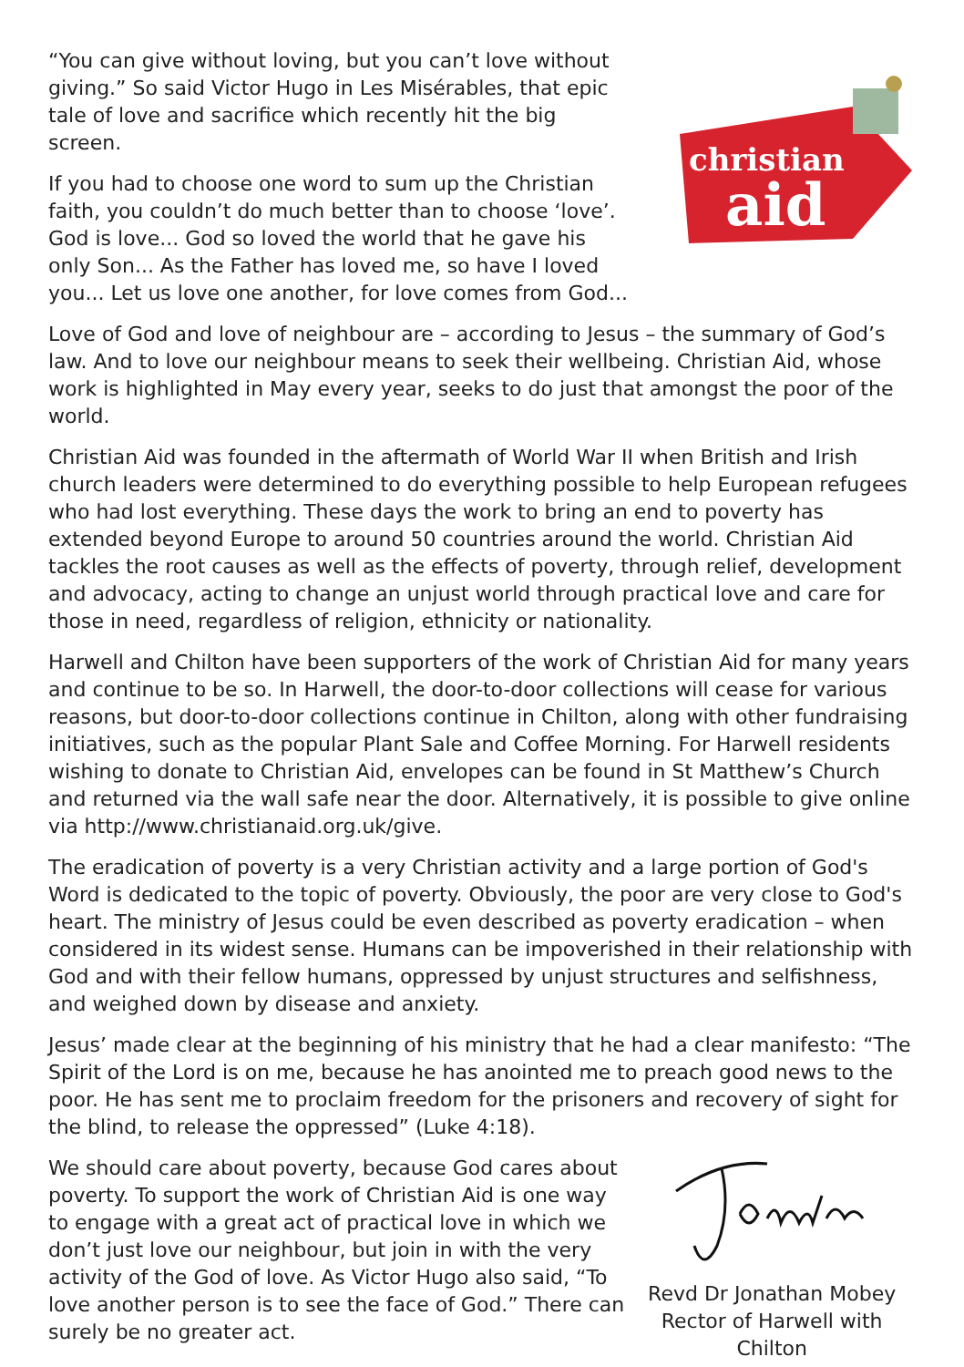“You can give without loving, but you can’t love without giving.” So said Victor Hugo in Les Misérables, that epic tale of love and sacrifice which recently hit the big screen.
If you had to choose one word to sum up the Christian faith, you couldn’t do much better than to choose ‘love’. God is love... God so loved the world that he gave his only Son... As the Father has loved me, so have I loved you... Let us love one another, for love comes from God...
christian
aid
Love of God and love of neighbour are – according to Jesus – the summary of God’s law. And to love our neighbour means to seek their wellbeing. Christian Aid, whose work is highlighted in May every year, seeks to do just that amongst the poor of the world.
Christian Aid was founded in the aftermath of World War II when British and Irish church leaders were determined to do everything possible to help European refugees who had lost everything. These days the work to bring an end to poverty has extended beyond Europe to around 50 countries around the world. Christian Aid tackles the root causes as well as the effects of poverty, through relief, development and advocacy, acting to change an unjust world through practical love and care for those in need, regardless of religion, ethnicity or nationality.
Harwell and Chilton have been supporters of the work of Christian Aid for many years and continue to be so. In Harwell, the door-to-door collections will cease for various reasons, but door-to-door collections continue in Chilton, along with other fundraising initiatives, such as the popular Plant Sale and Coffee Morning. For Harwell residents wishing to donate to Christian Aid, envelopes can be found in St Matthew’s Church and returned via the wall safe near the door. Alternatively, it is possible to give online via http://www.christianaid.org.uk/give.
The eradication of poverty is a very Christian activity and a large portion of God's Word is dedicated to the topic of poverty. Obviously, the poor are very close to God's heart. The ministry of Jesus could be even described as poverty eradication – when considered in its widest sense. Humans can be impoverished in their relationship with God and with their fellow humans, oppressed by unjust structures and selfishness, and weighed down by disease and anxiety.
Jesus’ made clear at the beginning of his ministry that he had a clear manifesto: “The Spirit of the Lord is on me, because he has anointed me to preach good news to the poor. He has sent me to proclaim freedom for the prisoners and recovery of sight for the blind, to release the oppressed” (Luke 4:18).
We should care about poverty, because God cares about poverty. To support the work of Christian Aid is one way to engage with a great act of practical love in which we don’t just love our neighbour, but join in with the very activity of the God of love. As Victor Hugo also said, “To love another person is to see the face of God.” There can surely be no greater act.
Revd Dr Jonathan Mobey
Rector of Harwell with Chilton